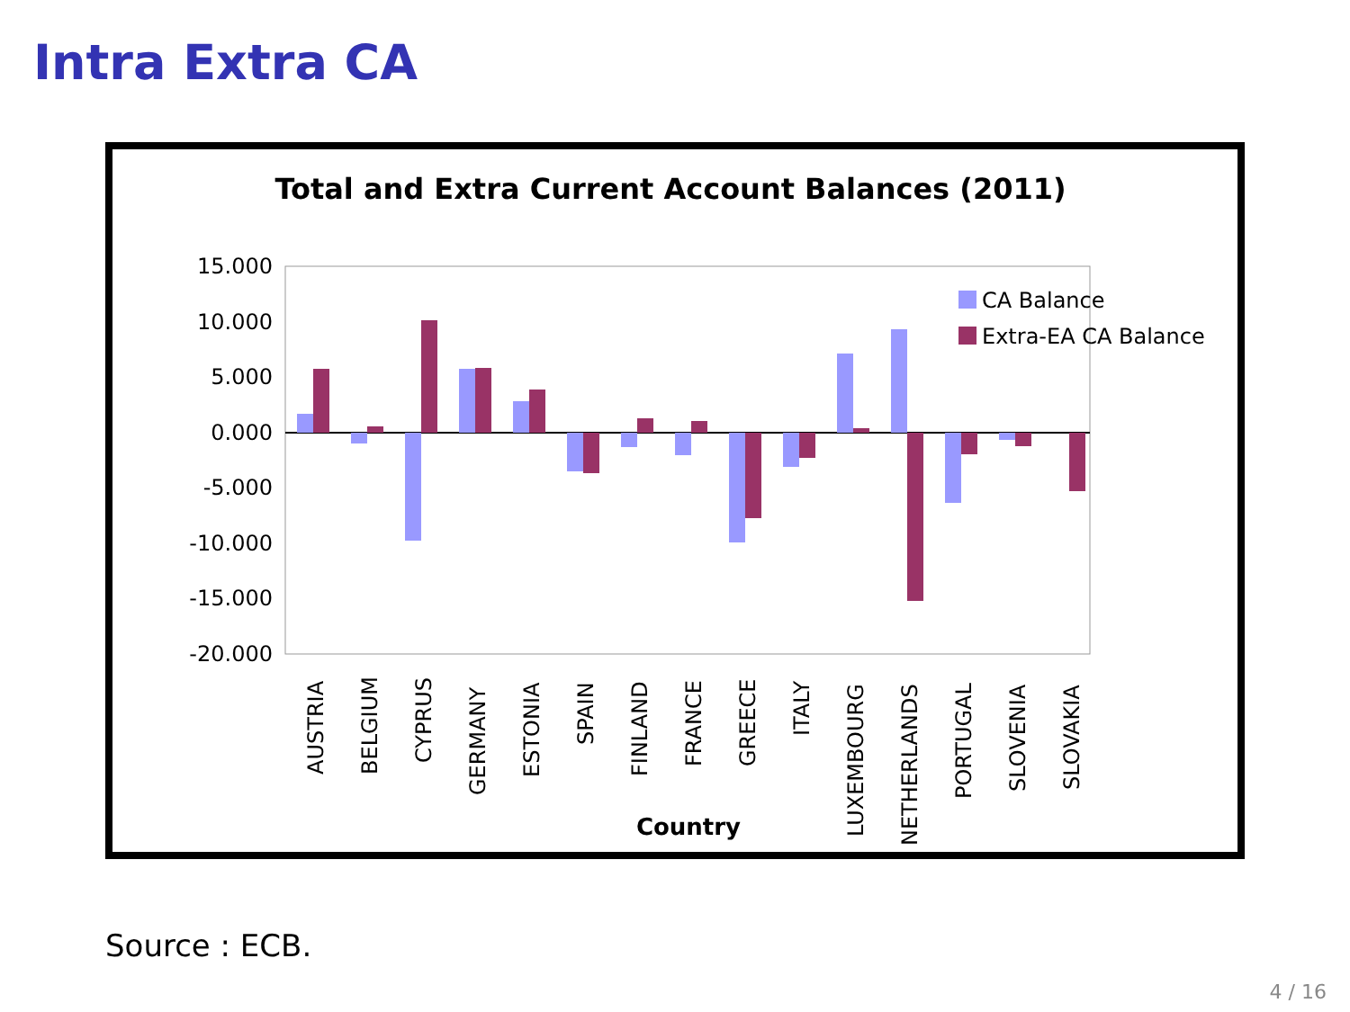Intra Extra CA
Total and Extra Current Account Balances (2011)
15.000
10.000
5.000
0.000
-5.000
-10.000
-15.000
-20.000
CA Balance
Extra-EA CA Balance
AUSTRIA
BELGIUM
CYPRUS
GERMANY
ESTONIA
SPAIN
FINLAND
FRANCE
GREECE
ITALY
LUXEMBOURG
NETHERLANDS
PORTUGAL
SLOVENIA
SLOVAKIA
Country
Source : ECB.
4 / 16